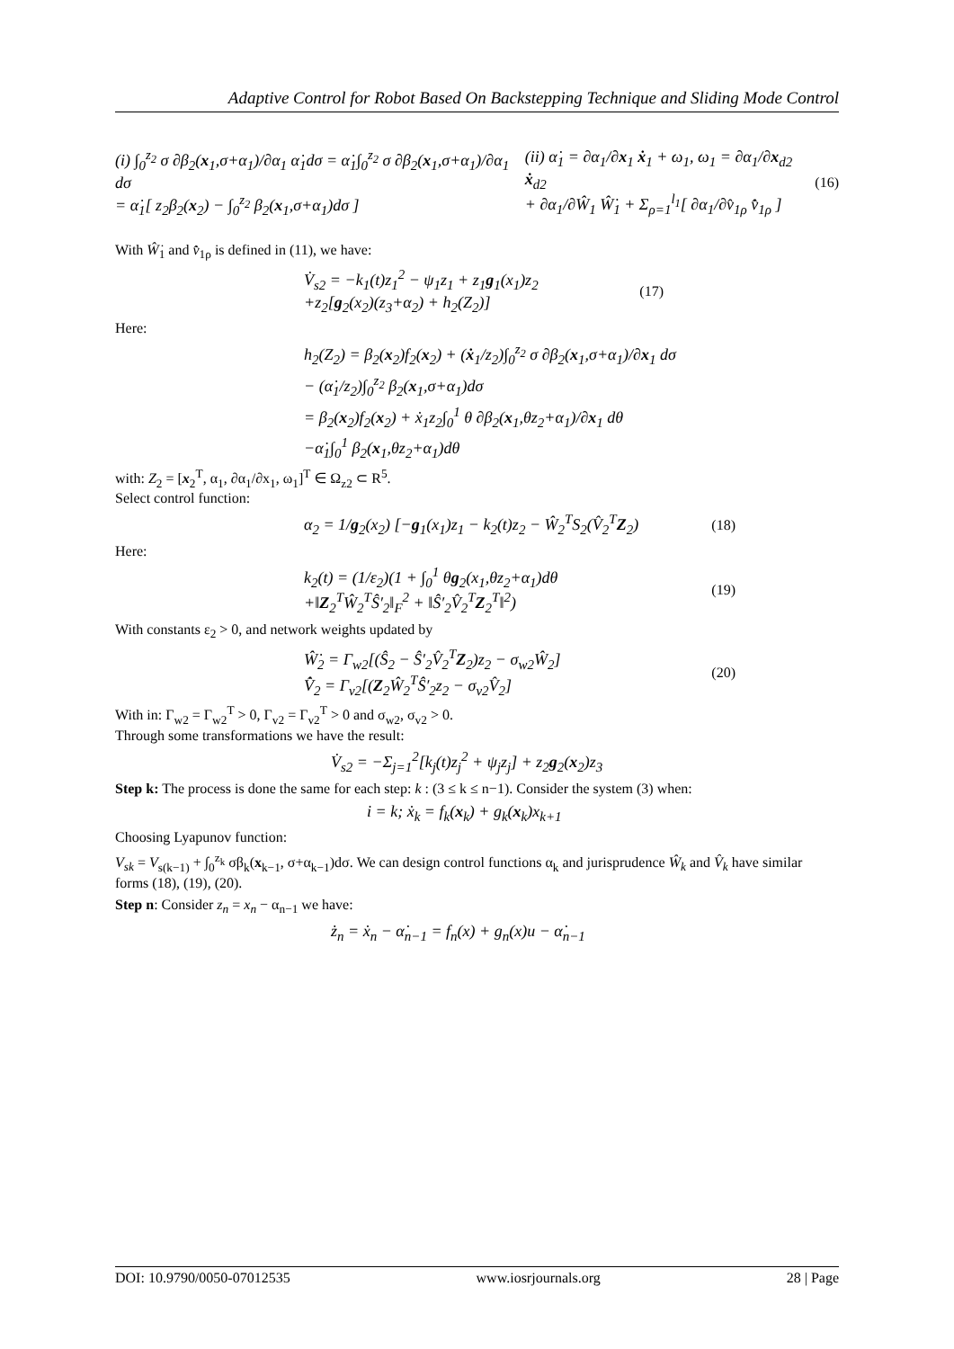Adaptive Control for Robot Based On Backstepping Technique and Sliding Mode Control
(i) ∫<sub>0</sub><sup>z<sub>2</sub></sup> σ ∂β<sub>2</sub>(x<sub>1</sub>,σ+α<sub>1</sub>)/∂α<sub>1</sub> α̇<sub>1</sub>dσ = α̇<sub>1</sub>∫<sub>0</sub><sup>z<sub>2</sub></sup> σ ∂β<sub>2</sub>(x<sub>1</sub>,σ+α<sub>1</sub>)/∂α<sub>1</sub> dσ
= α̇<sub>1</sub>[ z<sub>2</sub>β<sub>2</sub>(x<sub>2</sub>) − ∫<sub>0</sub><sup>z<sub>2</sub></sup> β<sub>2</sub>(x<sub>1</sub>,σ+α<sub>1</sub>)dσ ]
(ii) α̇<sub>1</sub> = ∂α<sub>1</sub>/∂x<sub>1</sub> ẋ<sub>1</sub> + ω<sub>1</sub>, ω<sub>1</sub> = ∂α<sub>1</sub>/∂x<sub>d2</sub> ẋ<sub>d2</sub>
+ ∂α<sub>1</sub>/∂Ŵ<sub>1</sub> Ŵ̇<sub>1</sub> + Σ<sub>ρ=1</sub><sup>l<sub>1</sub></sup>[ ∂α<sub>1</sub>/∂v̂<sub>1ρ</sub> v̂̇<sub>1ρ</sub> ]
(16)
With Ŵ̇<sub>1</sub> and v̂̇<sub>1ρ</sub> is defined in (11), we have:
V̇<sub>s2</sub> = −k<sub>1</sub>(t)z<sub>1</sub><sup>2</sup> − ψ<sub>1</sub>z<sub>1</sub> + z<sub>1</sub>g<sub>1</sub>(x<sub>1</sub>)z<sub>2</sub>
+z<sub>2</sub>[g<sub>2</sub>(x<sub>2</sub>)(z<sub>3</sub>+α<sub>2</sub>) + h<sub>2</sub>(Z<sub>2</sub>)]
(17)
Here:
h<sub>2</sub>(Z<sub>2</sub>) = β<sub>2</sub>(x<sub>2</sub>)f<sub>2</sub>(x<sub>2</sub>) + (ẋ<sub>1</sub>/z<sub>2</sub>)∫<sub>0</sub><sup>z<sub>2</sub></sup> σ ∂β<sub>2</sub>(x<sub>1</sub>,σ+α<sub>1</sub>)/∂x<sub>1</sub> dσ
− (α̇<sub>1</sub>/z<sub>2</sub>)∫<sub>0</sub><sup>z<sub>2</sub></sup> β<sub>2</sub>(x<sub>1</sub>,σ+α<sub>1</sub>)dσ
= β<sub>2</sub>(x<sub>2</sub>)f<sub>2</sub>(x<sub>2</sub>) + ẋ<sub>1</sub>z<sub>2</sub>∫<sub>0</sub><sup>1</sup> θ ∂β<sub>2</sub>(x<sub>1</sub>,θz<sub>2</sub>+α<sub>1</sub>)/∂x<sub>1</sub> dθ
−α̇<sub>1</sub>∫<sub>0</sub><sup>1</sup> β<sub>2</sub>(x<sub>1</sub>,θz<sub>2</sub>+α<sub>1</sub>)dθ
with: Z<sub>2</sub> = [x<sub>2</sub><sup>T</sup>, α<sub>1</sub>, ∂α<sub>1</sub>/∂x<sub>1</sub>, ω<sub>1</sub>]<sup>T</sup> ∈ Ω<sub>z2</sub> ⊂ R<sup>5</sup>.
Select control function:
α<sub>2</sub> = 1/g<sub>2</sub>(x<sub>2</sub>) [−g<sub>1</sub>(x<sub>1</sub>)z<sub>1</sub> − k<sub>2</sub>(t)z<sub>2</sub> − Ŵ<sub>2</sub><sup>T</sup>S<sub>2</sub>(V̂<sub>2</sub><sup>T</sup>Z<sub>2</sub>)
(18)
Here:
k<sub>2</sub>(t) = (1/ε<sub>2</sub>)(1 + ∫<sub>0</sub><sup>1</sup> θg<sub>2</sub>(x<sub>1</sub>,θz<sub>2</sub>+α<sub>1</sub>)dθ
+‖Z<sub>2</sub><sup>T</sup>Ŵ<sub>2</sub><sup>T</sup>Ŝ′<sub>2</sub>‖<sub>F</sub><sup>2</sup> + ‖Ŝ′<sub>2</sub>V̂<sub>2</sub><sup>T</sup>Z<sub>2</sub><sup>T</sup>‖<sup>2</sup>)
(19)
With constants ε<sub>2</sub> > 0, and network weights updated by
Ŵ̇<sub>2</sub> = Γ<sub>w2</sub>[(Ŝ<sub>2</sub> − Ŝ′<sub>2</sub>V̂<sub>2</sub><sup>T</sup>Z<sub>2</sub>)z<sub>2</sub> − σ<sub>w2</sub>Ŵ<sub>2</sub>]
V̂̇<sub>2</sub> = Γ<sub>v2</sub>[(Z<sub>2</sub>Ŵ<sub>2</sub><sup>T</sup>Ŝ′<sub>2</sub>z<sub>2</sub> − σ<sub>v2</sub>V̂<sub>2</sub>]
(20)
With in: Γ<sub>w2</sub> = Γ<sub>w2</sub><sup>T</sup> > 0, Γ<sub>v2</sub> = Γ<sub>v2</sub><sup>T</sup> > 0 and σ<sub>w2</sub>, σ<sub>v2</sub> > 0.
Through some transformations we have the result:
V̇<sub>s2</sub> = −Σ<sub>j=1</sub><sup>2</sup>[k<sub>j</sub>(t)z<sub>j</sub><sup>2</sup> + ψ<sub>j</sub>z<sub>j</sub>] + z<sub>2</sub>g<sub>2</sub>(x<sub>2</sub>)z<sub>3</sub>
Step k: The process is done the same for each step: k : (3 ≤ k ≤ n−1). Consider the system (3) when:
i = k; ẋ<sub>k</sub> = f<sub>k</sub>(x<sub>k</sub>) + g<sub>k</sub>(x<sub>k</sub>)x<sub>k+1</sub>
Choosing Lyapunov function:
V<sub>sk</sub> = V<sub>s(k−1)</sub> + ∫<sub>0</sub><sup>z<sub>k</sub></sup> σβ<sub>k</sub>(x<sub>k−1</sub>, σ+α<sub>k−1</sub>)dσ. We can design control functions α<sub>k</sub> and jurisprudence Ŵ<sub>k</sub> and V̂<sub>k</sub> have similar forms (18), (19), (20).
Step n: Consider z<sub>n</sub> = x<sub>n</sub> − α<sub>n−1</sub> we have:
ż<sub>n</sub> = ẋ<sub>n</sub> − α̇<sub>n−1</sub> = f<sub>n</sub>(x) + g<sub>n</sub>(x)u − α̇<sub>n−1</sub>
DOI: 10.9790/0050-07012535 www.iosrjournals.org 28 | Page